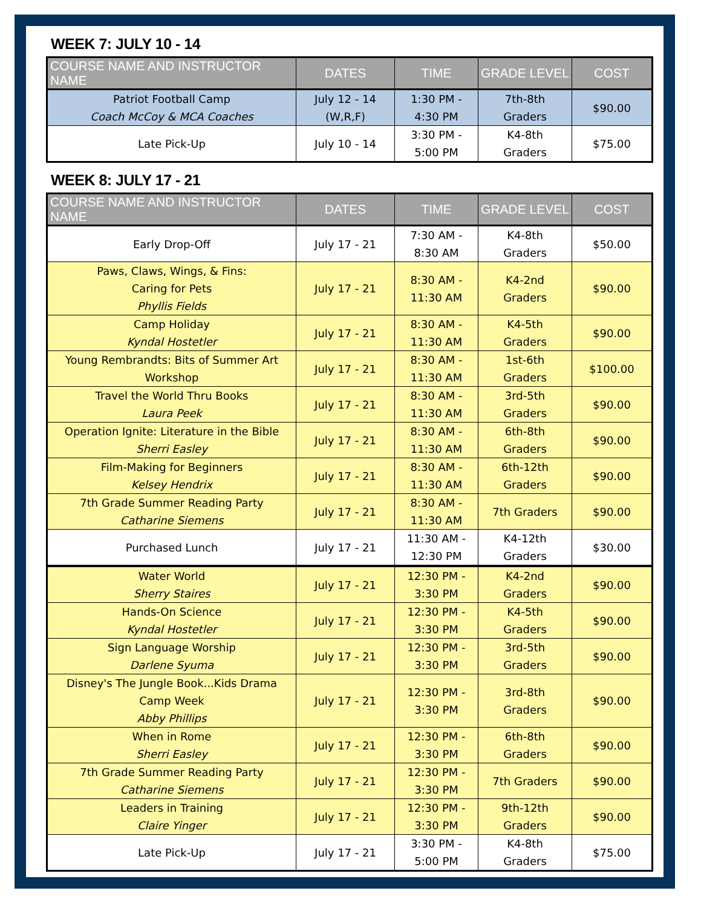WEEK 7: JULY 10 - 14
| COURSE NAME AND INSTRUCTOR NAME | DATES | TIME | GRADE LEVEL | COST |
| --- | --- | --- | --- | --- |
| Patriot Football Camp Coach McCoy & MCA Coaches | July 12 - 14 (W,R,F) | 1:30 PM - 4:30 PM | 7th-8th Graders | $90.00 |
| Late Pick-Up | July 10 - 14 | 3:30 PM - 5:00 PM | K4-8th Graders | $75.00 |
WEEK 8: JULY 17 - 21
| COURSE NAME AND INSTRUCTOR NAME | DATES | TIME | GRADE LEVEL | COST |
| --- | --- | --- | --- | --- |
| Early Drop-Off | July 17 - 21 | 7:30 AM - 8:30 AM | K4-8th Graders | $50.00 |
| Paws, Claws, Wings, & Fins: Caring for Pets Phyllis Fields | July 17 - 21 | 8:30 AM - 11:30 AM | K4-2nd Graders | $90.00 |
| Camp Holiday Kyndal Hostetler | July 17 - 21 | 8:30 AM - 11:30 AM | K4-5th Graders | $90.00 |
| Young Rembrandts: Bits of Summer Art Workshop | July 17 - 21 | 8:30 AM - 11:30 AM | 1st-6th Graders | $100.00 |
| Travel the World Thru Books Laura Peek | July 17 - 21 | 8:30 AM - 11:30 AM | 3rd-5th Graders | $90.00 |
| Operation Ignite: Literature in the Bible Sherri Easley | July 17 - 21 | 8:30 AM - 11:30 AM | 6th-8th Graders | $90.00 |
| Film-Making for Beginners Kelsey Hendrix | July 17 - 21 | 8:30 AM - 11:30 AM | 6th-12th Graders | $90.00 |
| 7th Grade Summer Reading Party Catharine Siemens | July 17 - 21 | 8:30 AM - 11:30 AM | 7th Graders | $90.00 |
| Purchased Lunch | July 17 - 21 | 11:30 AM - 12:30 PM | K4-12th Graders | $30.00 |
| Water World Sherry Staires | July 17 - 21 | 12:30 PM - 3:30 PM | K4-2nd Graders | $90.00 |
| Hands-On Science Kyndal Hostetler | July 17 - 21 | 12:30 PM - 3:30 PM | K4-5th Graders | $90.00 |
| Sign Language Worship Darlene Syuma | July 17 - 21 | 12:30 PM - 3:30 PM | 3rd-5th Graders | $90.00 |
| Disney's The Jungle Book...Kids Drama Camp Week Abby Phillips | July 17 - 21 | 12:30 PM - 3:30 PM | 3rd-8th Graders | $90.00 |
| When in Rome Sherri Easley | July 17 - 21 | 12:30 PM - 3:30 PM | 6th-8th Graders | $90.00 |
| 7th Grade Summer Reading Party Catharine Siemens | July 17 - 21 | 12:30 PM - 3:30 PM | 7th Graders | $90.00 |
| Leaders in Training Claire Yinger | July 17 - 21 | 12:30 PM - 3:30 PM | 9th-12th Graders | $90.00 |
| Late Pick-Up | July 17 - 21 | 3:30 PM - 5:00 PM | K4-8th Graders | $75.00 |